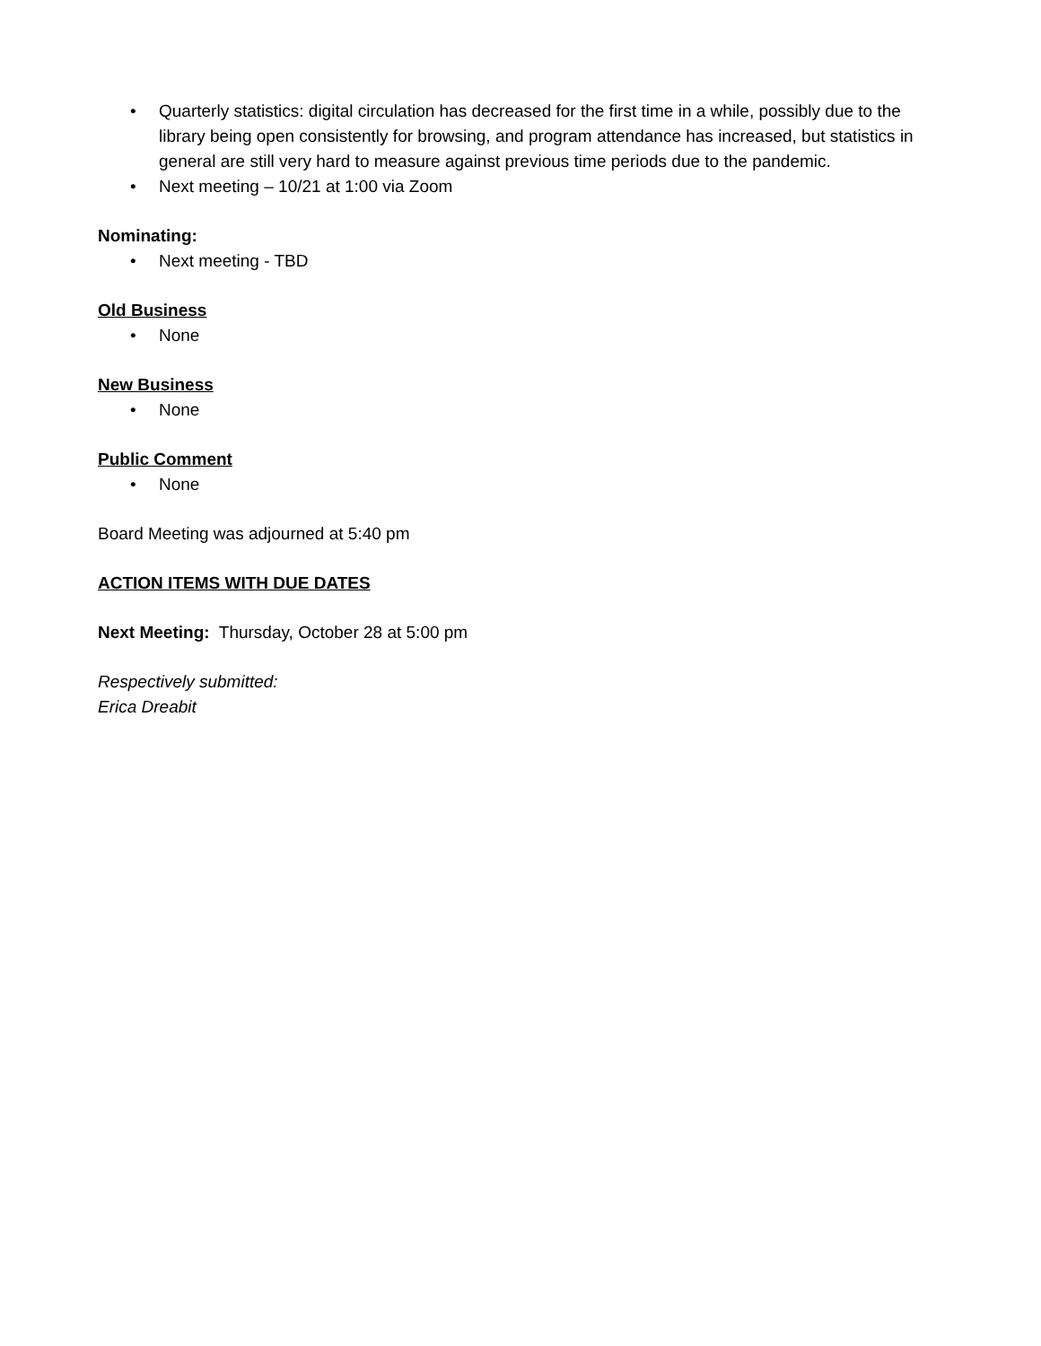• Quarterly statistics: digital circulation has decreased for the first time in a while, possibly due to the library being open consistently for browsing, and program attendance has increased, but statistics in general are still very hard to measure against previous time periods due to the pandemic.
• Next meeting – 10/21 at 1:00 via Zoom
Nominating:
• Next meeting - TBD
Old Business
• None
New Business
• None
Public Comment
• None
Board Meeting was adjourned at 5:40 pm
ACTION ITEMS WITH DUE DATES
Next Meeting: Thursday, October 28 at 5:00 pm
Respectively submitted:
Erica Dreabit